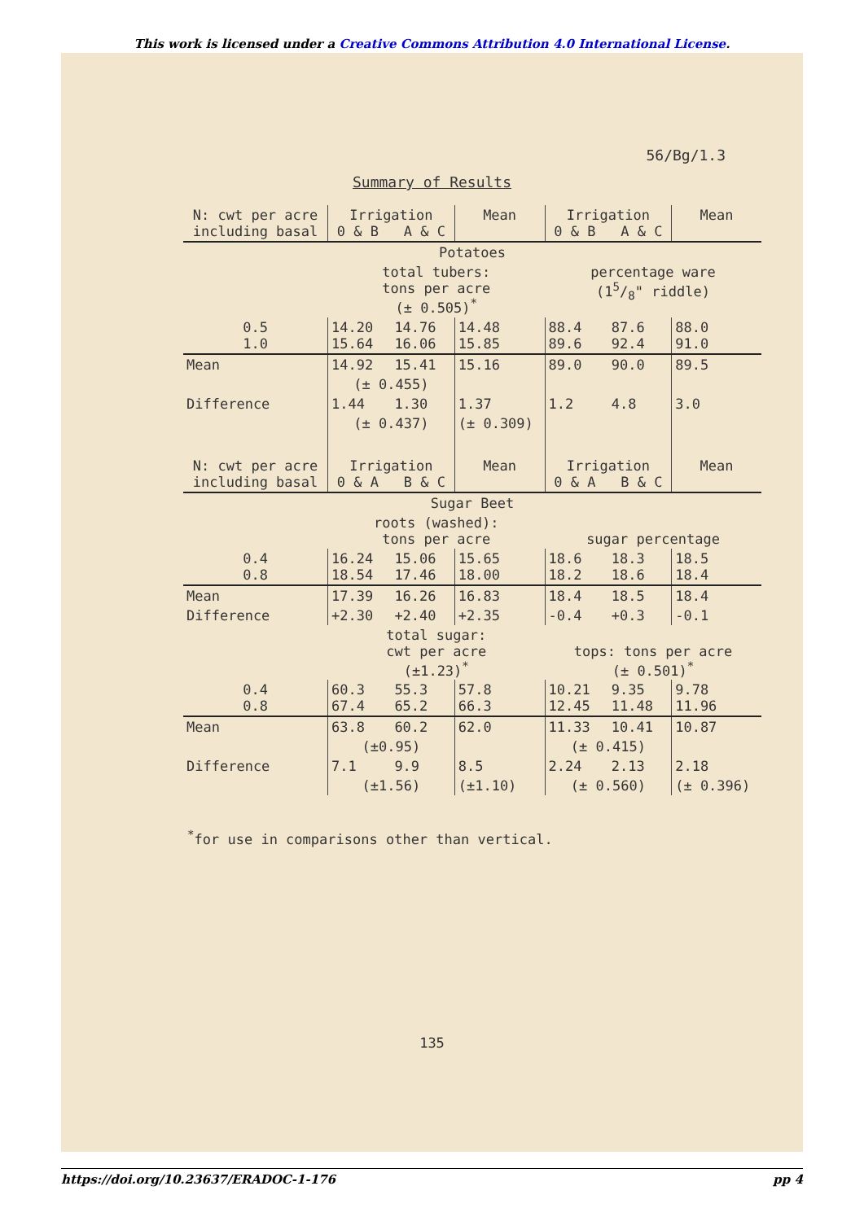This work is licensed under a Creative Commons Attribution 4.0 International License.
56/Bg/1.3
Summary of Results
| N: cwt per acre including basal | Irrigation 0 & B A & C | | Mean | Irrigation 0 & B A & C | | Mean |
| --- | --- | --- | --- | --- | --- | --- |
| Potatoes | | | | | | |
| | total tubers: tons per acre (± 0.505)<sup>*</sup> | | | percentage ware (15/8" riddle) | | |
| 0.5 1.0 | 14.20 15.64 | 14.76 16.06 | 14.48 15.85 | 88.4 89.6 | 87.6 92.4 | 88.0 91.0 |
| Mean | 14.92 | 15.41 | 15.16 | 89.0 | 90.0 | 89.5 |
| | (± 0.455) | | | | | |
| Difference | 1.44 | 1.30 | 1.37 | 1.2 | 4.8 | 3.0 |
| | (± 0.437) | | (± 0.309) | | | |
| N: cwt per acre including basal | Irrigation 0 & A B & C | | Mean | Irrigation 0 & A B & C | | Mean |
| Sugar Beet | | | | | | |
| | roots (washed): tons per acre | | | sugar percentage | | |
| 0.4 0.8 | 16.24 18.54 | 15.06 17.46 | 15.65 18.00 | 18.6 18.2 | 18.3 18.6 | 18.5 18.4 |
| Mean | 17.39 | 16.26 | 16.83 | 18.4 | 18.5 | 18.4 |
| Difference | +2.30 | +2.40 | +2.35 | -0.4 | +0.3 | -0.1 |
| | total sugar: cwt per acre (±1.23)<sup>*</sup> | | | tops: tons per acre (± 0.501)<sup>*</sup> | | |
| 0.4 0.8 | 60.3 67.4 | 55.3 65.2 | 57.8 66.3 | 10.21 12.45 | 9.35 11.48 | 9.78 11.96 |
| Mean | 63.8 | 60.2 | 62.0 | 11.33 | 10.41 | 10.87 |
| | (±0.95) | | | (± 0.415) | | |
| Difference | 7.1 | 9.9 | 8.5 | 2.24 | 2.13 | 2.18 |
| | (±1.56) | | (±1.10) | (± 0.560) | | (± 0.396) |
<sup>*</sup> for use in comparisons other than vertical.
135
https://doi.org/10.23637/ERADOC-1-176 pp 4